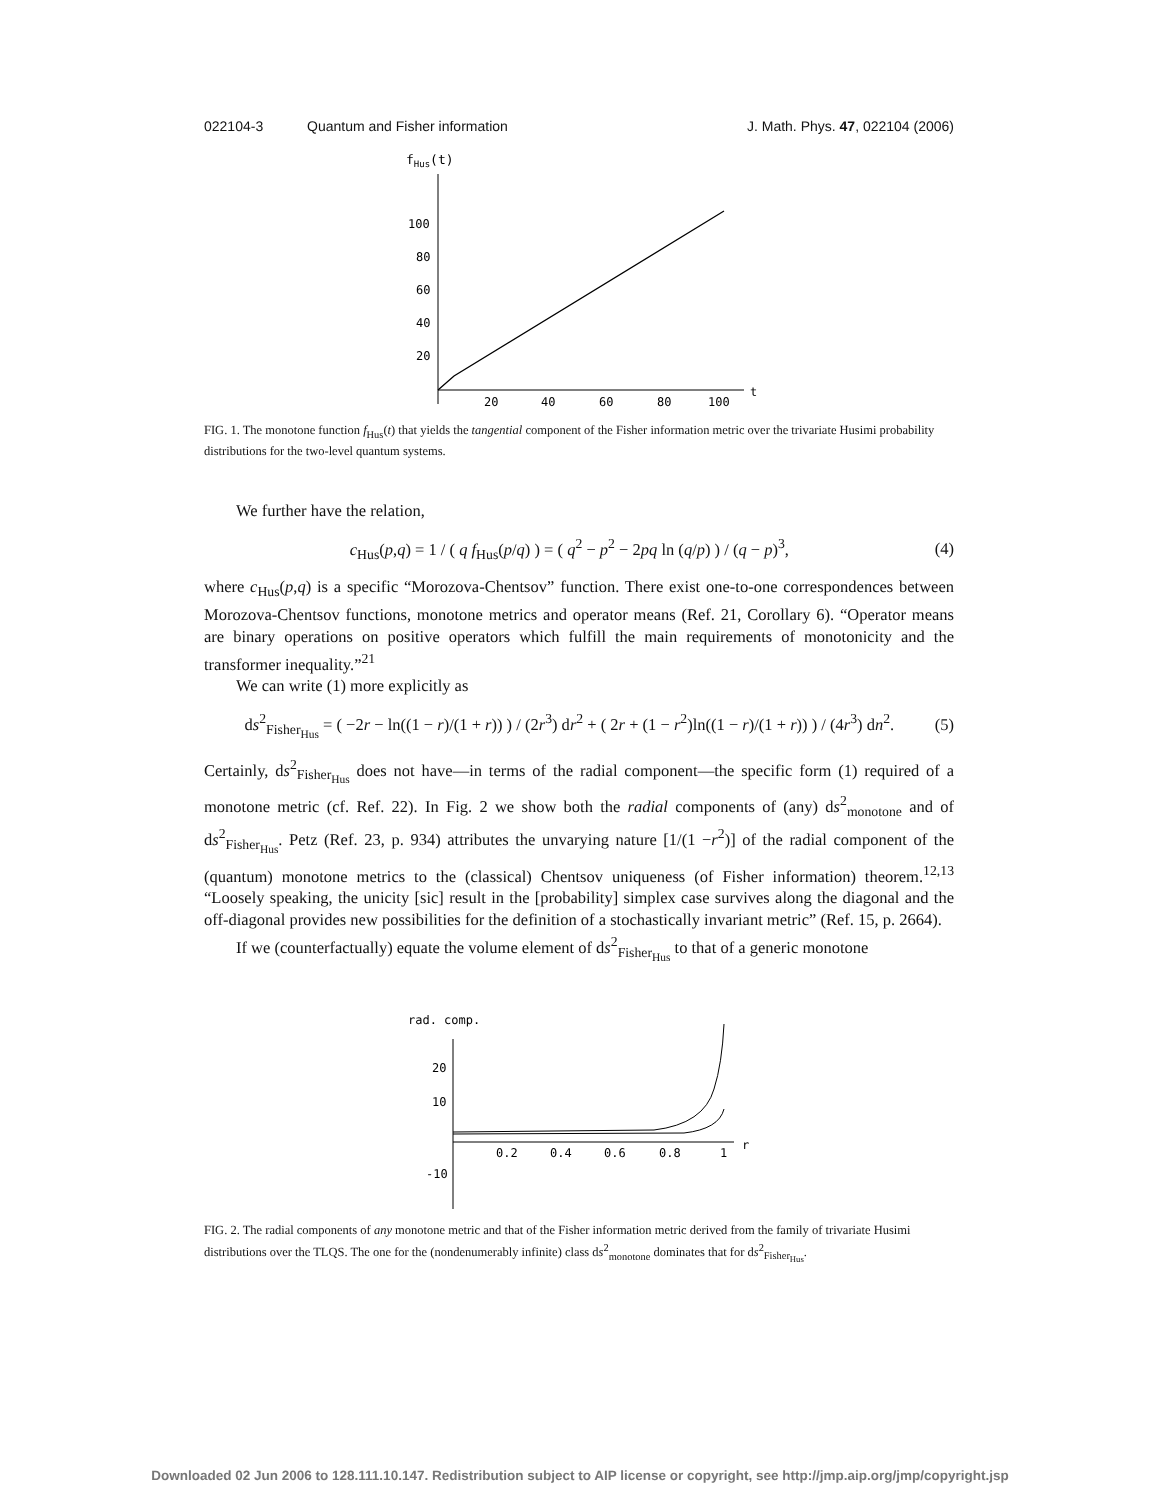022104-3 Quantum and Fisher information
J. Math. Phys. 47, 022104 (2006)
fHus(t)
100
80
60
40
20
20
40
60
80
100
t
FIG. 1. The monotone function f<sub>Hus</sub>(t) that yields the tangential component of the Fisher information metric over the trivariate Husimi probability distributions for the two-level quantum systems.
We further have the relation,
c<sub>Hus</sub>(p,q) = 1 / ( q f<sub>Hus</sub>(p/q) ) = ( q<sup>2</sup> − p<sup>2</sup> − 2pq ln (q/p) ) / (q − p)<sup>3</sup>,
(4)
where c<sub>Hus</sub>(p,q) is a specific “Morozova-Chentsov” function. There exist one-to-one correspondences between Morozova-Chentsov functions, monotone metrics and operator means (Ref. 21, Corollary 6). “Operator means are binary operations on positive operators which fulfill the main requirements of monotonicity and the transformer inequality.”<sup>21</sup>
We can write (1) more explicitly as
ds<sup>2</sup><sub>Fisher<sub>Hus</sub></sub> = ( −2r − ln((1 − r)/(1 + r)) ) / (2r<sup>3</sup>) dr<sup>2</sup> + ( 2r + (1 − r<sup>2</sup>)ln((1 − r)/(1 + r)) ) / (4r<sup>3</sup>) dn<sup>2</sup>.
(5)
Certainly, ds<sup>2</sup><sub>Fisher<sub>Hus</sub></sub> does not have—in terms of the radial component—the specific form (1) required of a monotone metric (cf. Ref. 22). In Fig. 2 we show both the radial components of (any) ds<sup>2</sup><sub>monotone</sub> and of ds<sup>2</sup><sub>Fisher<sub>Hus</sub></sub>. Petz (Ref. 23, p. 934) attributes the unvarying nature [1/(1 −r<sup>2</sup>)] of the radial component of the (quantum) monotone metrics to the (classical) Chentsov uniqueness (of Fisher information) theorem.<sup>12,13</sup> “Loosely speaking, the unicity [sic] result in the [probability] simplex case survives along the diagonal and the off-diagonal provides new possibilities for the definition of a stochastically invariant metric” (Ref. 15, p. 2664).
If we (counterfactually) equate the volume element of ds<sup>2</sup><sub>Fisher<sub>Hus</sub></sub> to that of a generic monotone
rad. comp.
20
10
-10
0.2
0.4
0.6
0.8
1
r
FIG. 2. The radial components of any monotone metric and that of the Fisher information metric derived from the family of trivariate Husimi distributions over the TLQS. The one for the (nondenumerably infinite) class ds<sup>2</sup><sub>monotone</sub> dominates that for ds<sup>2</sup><sub>Fisher<sub>Hus</sub></sub>.
Downloaded 02 Jun 2006 to 128.111.10.147. Redistribution subject to AIP license or copyright, see http://jmp.aip.org/jmp/copyright.jsp